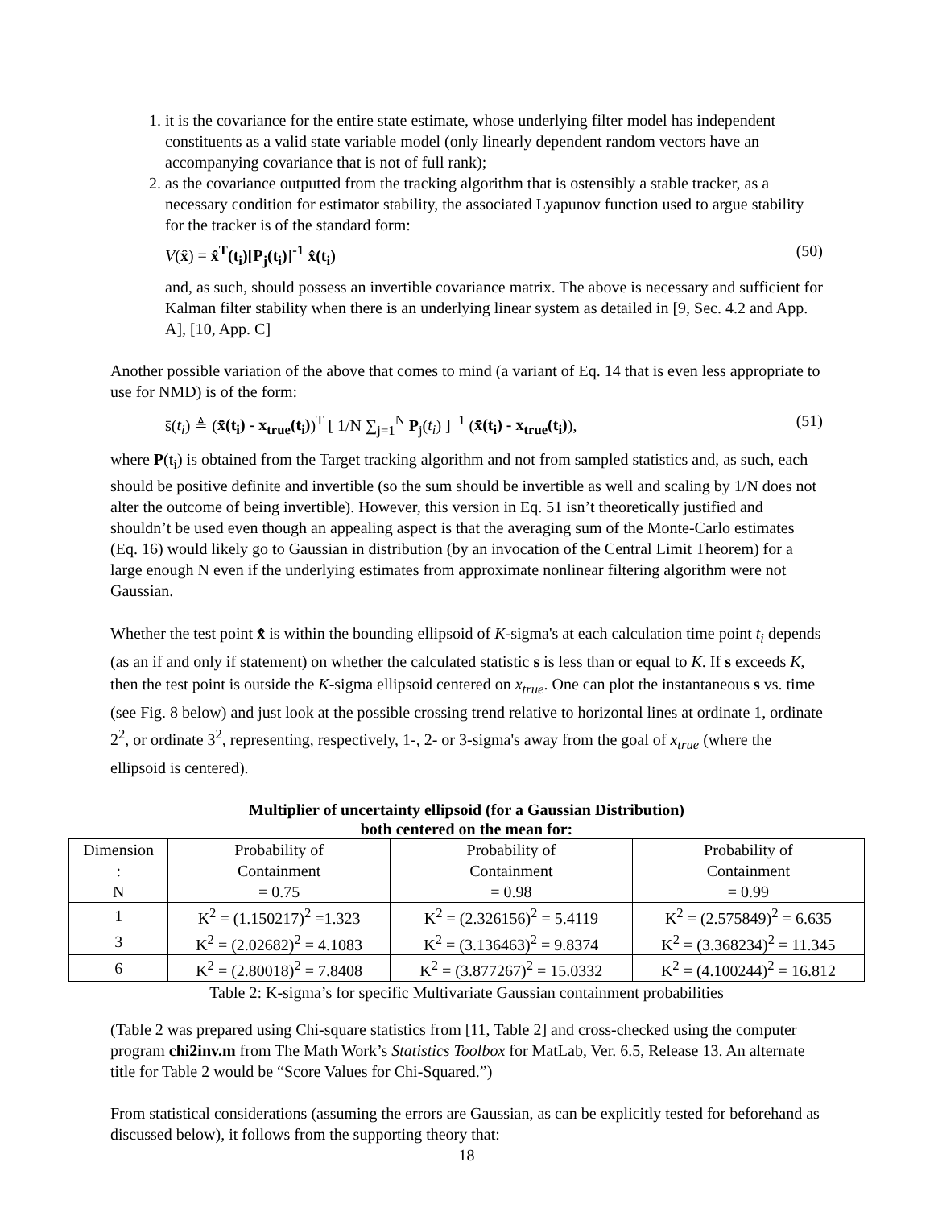1. it is the covariance for the entire state estimate, whose underlying filter model has independent constituents as a valid state variable model (only linearly dependent random vectors have an accompanying covariance that is not of full rank);
2. as the covariance outputted from the tracking algorithm that is ostensibly a stable tracker, as a necessary condition for estimator stability, the associated Lyapunov function used to argue stability for the tracker is of the standard form:
V(x̂) = x̂<sup>T</sup>(t<sub>i</sub>)[P<sub>j</sub>(t<sub>i</sub>)]<sup>-1</sup> x̂(t<sub>i</sub>) (50)
and, as such, should possess an invertible covariance matrix. The above is necessary and sufficient for Kalman filter stability when there is an underlying linear system as detailed in [9, Sec. 4.2 and App. A], [10, App. C]
Another possible variation of the above that comes to mind (a variant of Eq. 14 that is even less appropriate to use for NMD) is of the form:
s̄(t<sub>i</sub>) ≜ (x̄̂(t<sub>i</sub>) - x<sub>true</sub>(t<sub>i</sub>))<sup>T</sup> [ 1/N ∑<sub>j=1</sub><sup>N</sup> P<sub>j</sub>(t<sub>i</sub>) ]<sup>−1</sup> (x̄̂(t<sub>i</sub>) - x<sub>true</sub>(t<sub>i</sub>)), (51)
where P(t<sub>i</sub>) is obtained from the Target tracking algorithm and not from sampled statistics and, as such, each should be positive definite and invertible (so the sum should be invertible as well and scaling by 1/N does not alter the outcome of being invertible). However, this version in Eq. 51 isn’t theoretically justified and shouldn’t be used even though an appealing aspect is that the averaging sum of the Monte-Carlo estimates (Eq. 16) would likely go to Gaussian in distribution (by an invocation of the Central Limit Theorem) for a large enough N even if the underlying estimates from approximate nonlinear filtering algorithm were not Gaussian.
Whether the test point x̄̂ is within the bounding ellipsoid of K-sigma's at each calculation time point t<sub>i</sub> depends (as an if and only if statement) on whether the calculated statistic s is less than or equal to K. If s exceeds K, then the test point is outside the K-sigma ellipsoid centered on x<sub>true</sub>. One can plot the instantaneous s vs. time (see Fig. 8 below) and just look at the possible crossing trend relative to horizontal lines at ordinate 1, ordinate 2<sup>2</sup>, or ordinate 3<sup>2</sup>, representing, respectively, 1-, 2- or 3-sigma's away from the goal of x<sub>true</sub> (where the ellipsoid is centered).
Multiplier of uncertainty ellipsoid (for a Gaussian Distribution)
both centered on the mean for:
| Dimension : N | Probability of Containment = 0.75 | Probability of Containment = 0.98 | Probability of Containment = 0.99 |
| 1 | K<sup>2</sup> = (1.150217)<sup>2</sup> =1.323 | K<sup>2</sup> = (2.326156)<sup>2</sup> = 5.4119 | K<sup>2</sup> = (2.575849)<sup>2</sup> = 6.635 |
| 3 | K<sup>2</sup> = (2.02682)<sup>2</sup> = 4.1083 | K<sup>2</sup> = (3.136463)<sup>2</sup> = 9.8374 | K<sup>2</sup> = (3.368234)<sup>2</sup> = 11.345 |
| 6 | K<sup>2</sup> = (2.80018)<sup>2</sup> = 7.8408 | K<sup>2</sup> = (3.877267)<sup>2</sup> = 15.0332 | K<sup>2</sup> = (4.100244)<sup>2</sup> = 16.812 |
Table 2: K-sigma’s for specific Multivariate Gaussian containment probabilities
(Table 2 was prepared using Chi-square statistics from [11, Table 2] and cross-checked using the computer program chi2inv.m from The Math Work’s Statistics Toolbox for MatLab, Ver. 6.5, Release 13. An alternate title for Table 2 would be “Score Values for Chi-Squared.”)
From statistical considerations (assuming the errors are Gaussian, as can be explicitly tested for beforehand as discussed below), it follows from the supporting theory that:
18